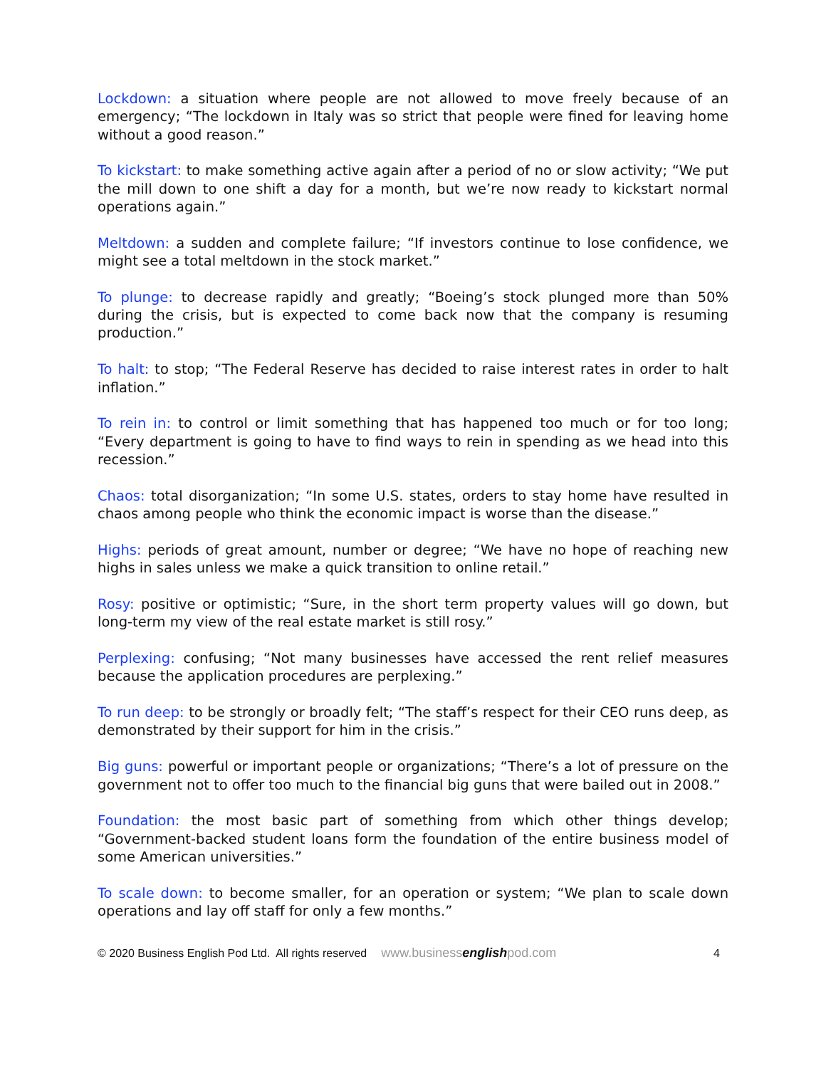Lockdown: a situation where people are not allowed to move freely because of an emergency; “The lockdown in Italy was so strict that people were fined for leaving home without a good reason.”
To kickstart: to make something active again after a period of no or slow activity; “We put the mill down to one shift a day for a month, but we’re now ready to kickstart normal operations again.”
Meltdown: a sudden and complete failure; “If investors continue to lose confidence, we might see a total meltdown in the stock market.”
To plunge: to decrease rapidly and greatly; “Boeing’s stock plunged more than 50% during the crisis, but is expected to come back now that the company is resuming production.”
To halt: to stop; “The Federal Reserve has decided to raise interest rates in order to halt inflation.”
To rein in: to control or limit something that has happened too much or for too long; “Every department is going to have to find ways to rein in spending as we head into this recession.”
Chaos: total disorganization; “In some U.S. states, orders to stay home have resulted in chaos among people who think the economic impact is worse than the disease.”
Highs: periods of great amount, number or degree; “We have no hope of reaching new highs in sales unless we make a quick transition to online retail.”
Rosy: positive or optimistic; “Sure, in the short term property values will go down, but long-term my view of the real estate market is still rosy.”
Perplexing: confusing; “Not many businesses have accessed the rent relief measures because the application procedures are perplexing.”
To run deep: to be strongly or broadly felt; “The staff’s respect for their CEO runs deep, as demonstrated by their support for him in the crisis.”
Big guns: powerful or important people or organizations; “There’s a lot of pressure on the government not to offer too much to the financial big guns that were bailed out in 2008.”
Foundation: the most basic part of something from which other things develop; “Government-backed student loans form the foundation of the entire business model of some American universities.”
To scale down: to become smaller, for an operation or system; “We plan to scale down operations and lay off staff for only a few months.”
© 2020 Business English Pod Ltd. All rights reserved www.businessenglishpod.com 4